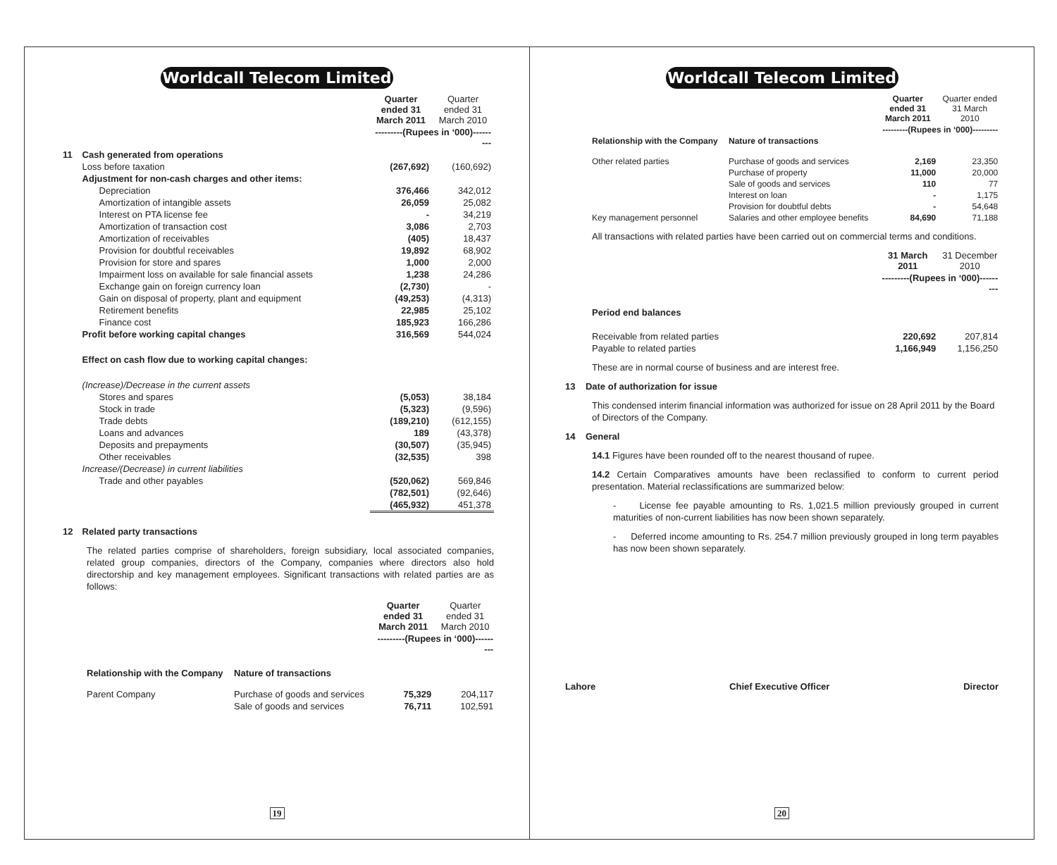Worldcall Telecom Limited
| | | Quarter ended 31 March 2011 | Quarter ended 31 March 2010 |
| --- | --- | --- | --- |
| | | ---------(Rupees in ‘000)--------- | |
| 11 | Cash generated from operations | | |
| | Loss before taxation | (267,692) | (160,692) |
| | Adjustment for non-cash charges and other items: | | |
| | Depreciation | 376,466 | 342,012 |
| | Amortization of intangible assets | 26,059 | 25,082 |
| | Interest on PTA license fee | - | 34,219 |
| | Amortization of transaction cost | 3,086 | 2,703 |
| | Amortization of receivables | (405) | 18,437 |
| | Provision for doubtful receivables | 19,892 | 68,902 |
| | Provision for store and spares | 1,000 | 2,000 |
| | Impairment loss on available for sale financial assets | 1,238 | 24,286 |
| | Exchange gain on foreign currency loan | (2,730) | - |
| | Gain on disposal of property, plant and equipment | (49,253) | (4,313) |
| | Retirement benefits | 22,985 | 25,102 |
| | Finance cost | 185,923 | 166,286 |
| | Profit before working capital changes | 316,569 | 544,024 |
| | Effect on cash flow due to working capital changes: | | |
| | (Increase)/Decrease in the current assets | | |
| | Stores and spares | (5,053) | 38,184 |
| | Stock in trade | (5,323) | (9,596) |
| | Trade debts | (189,210) | (612,155) |
| | Loans and advances | 189 | (43,378) |
| | Deposits and prepayments | (30,507) | (35,945) |
| | Other receivables | (32,535) | 398 |
| | Increase/(Decrease) in current liabilities | | |
| | Trade and other payables | (520,062) | 569,846 |
| | | (782,501) | (92,646) |
| | | (465,932) | 451,378 |
| 12 | Related party transactions | | |
The related parties comprise of shareholders, foreign subsidiary, local associated companies, related group companies, directors of the Company, companies where directors also hold directorship and key management employees. Significant transactions with related parties are as follows:
| | | Quarter ended 31 March 2011 | Quarter ended 31 March 2010 |
| --- | --- | --- | --- |
| | | ---------(Rupees in ‘000)--------- | |
| Relationship with the Company | Nature of transactions | | |
| Parent Company | Purchase of goods and services | 75,329 | 204,117 |
| | Sale of goods and services | 76,711 | 102,591 |
19
Worldcall Telecom Limited
| | | Quarter ended 31 March 2011 | Quarter ended 31 March 2010 |
| --- | --- | --- | --- |
| | | ---------(Rupees in ‘000)--------- | |
| Relationship with the Company | Nature of transactions | | |
| Other related parties | Purchase of goods and services | 2,169 | 23,350 |
| | Purchase of property | 11,000 | 20,000 |
| | Sale of goods and services | 110 | 77 |
| | Interest on loan | - | 1,175 |
| | Provision for doubtful debts | - | 54,648 |
| Key management personnel | Salaries and other employee benefits | 84,690 | 71,188 |
All transactions with related parties have been carried out on commercial terms and conditions.
| | 31 March 2011 | 31 December 2010 |
| --- | --- | --- |
| | ---------(Rupees in ‘000)--------- | |
| Period end balances | | |
| Receivable from related parties | 220,692 | 207,814 |
| Payable to related parties | 1,166,949 | 1,156,250 |
These are in normal course of business and are interest free.
13 Date of authorization for issue
This condensed interim financial information was authorized for issue on 28 April 2011 by the Board of Directors of the Company.
14 General
14.1 Figures have been rounded off to the nearest thousand of rupee.
14.2 Certain Comparatives amounts have been reclassified to conform to current period presentation. Material reclassifications are summarized below:
- License fee payable amounting to Rs. 1,021.5 million previously grouped in current maturities of non-current liabilities has now been shown separately.
- Deferred income amounting to Rs. 254.7 million previously grouped in long term payables has now been shown separately.
Lahore Chief Executive Officer Director
20